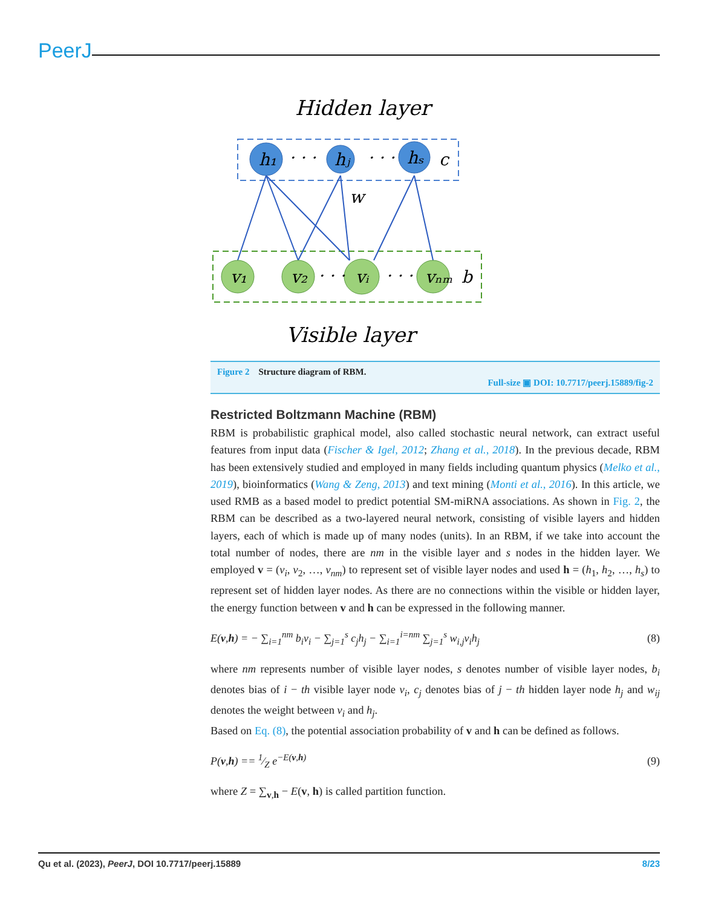PeerJ
Hidden layer
h₁
hⱼ
hₛ
c
w
v₁
v₂
vᵢ
vₙₘ
b
· · ·
· · ·
· · ·
· · ·
Visible layer
Figure 2 Structure diagram of RBM.
Full-size ▣ DOI: 10.7717/peerj.15889/fig-2
Restricted Boltzmann Machine (RBM)
RBM is probabilistic graphical model, also called stochastic neural network, can extract useful features from input data (Fischer & Igel, 2012; Zhang et al., 2018). In the previous decade, RBM has been extensively studied and employed in many fields including quantum physics (Melko et al., 2019), bioinformatics (Wang & Zeng, 2013) and text mining (Monti et al., 2016). In this article, we used RMB as a based model to predict potential SM-miRNA associations. As shown in Fig. 2, the RBM can be described as a two-layered neural network, consisting of visible layers and hidden layers, each of which is made up of many nodes (units). In an RBM, if we take into account the total number of nodes, there are nm in the visible layer and s nodes in the hidden layer. We employed v = (v<sub>i</sub>, v<sub>2</sub>, …, v<sub>nm</sub>) to represent set of visible layer nodes and used h = (h<sub>1</sub>, h<sub>2</sub>, …, h<sub>s</sub>) to represent set of hidden layer nodes. As there are no connections within the visible or hidden layer, the energy function between v and h can be expressed in the following manner.
E(v,h) = − ∑<sub>i=1</sub><sup>nm</sup> b<sub>i</sub>v<sub>i</sub> − ∑<sub>j=1</sub><sup>s</sup> c<sub>j</sub>h<sub>j</sub> − ∑<sub>i=1</sub><sup>i=nm</sup> ∑<sub>j=1</sub><sup>s</sup> w<sub>i,j</sub>v<sub>i</sub>h<sub>j</sub> (8)
where nm represents number of visible layer nodes, s denotes number of visible layer nodes, b<sub>i</sub> denotes bias of i − th visible layer node v<sub>i</sub>, c<sub>j</sub> denotes bias of j − th hidden layer node h<sub>j</sub> and w<sub>ij</sub> denotes the weight between v<sub>i</sub> and h<sub>j</sub>.
Based on Eq. (8), the potential association probability of v and h can be defined as follows.
P(v,h) == 1⁄Z e<sup>−E(v,h)</sup> (9)
where Z = ∑<sub>v,h</sub> − E(v, h) is called partition function.
Qu et al. (2023), PeerJ, DOI 10.7717/peerj.15889 8/23